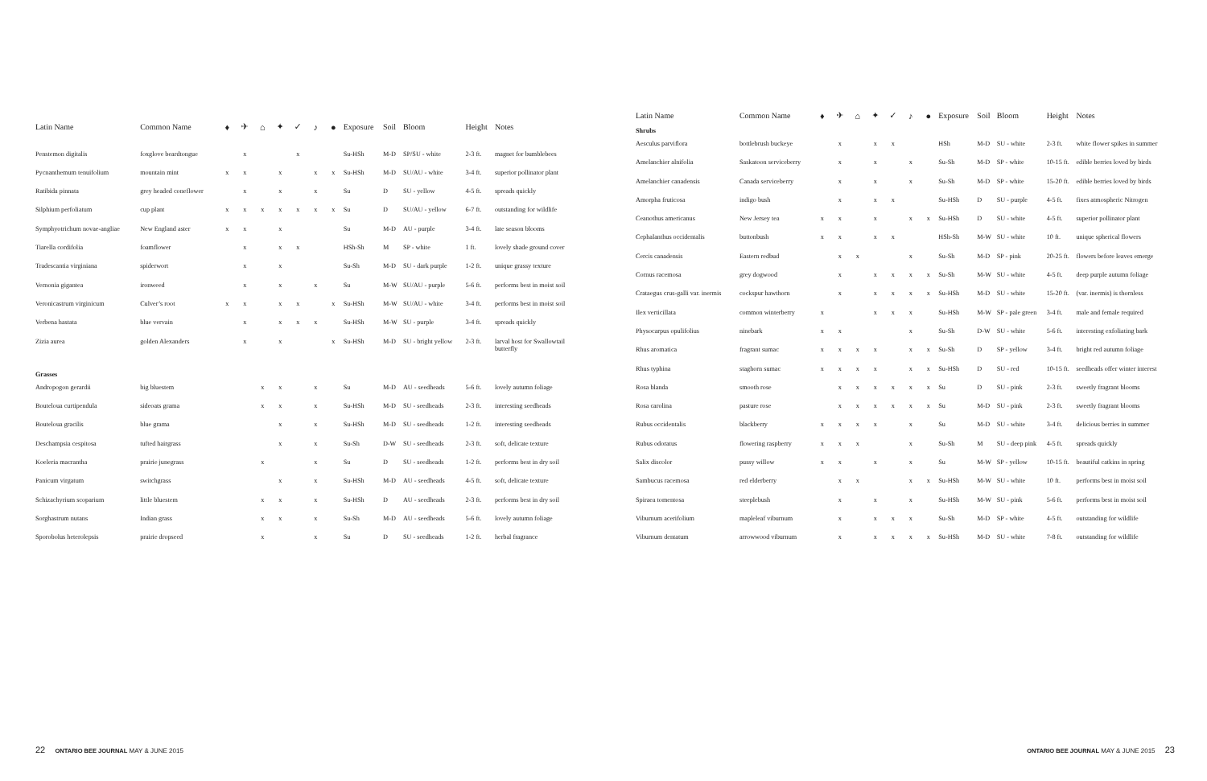| Latin Name | Common Name | ♦ | ✈ | ⌂ | ✦ | ✓ | ♪ | ● | Exposure | Soil | Bloom | Height | Notes |
| --- | --- | --- | --- | --- | --- | --- | --- | --- | --- | --- | --- | --- | --- |
| Penstemon digitalis | foxglove beardtongue | | x | | | x | | | Su-HSh | M-D | SP/SU - white | 2-3 ft. | magnet for bumblebees |
| Pycnanthemum tenuifolium | mountain mint | x | x | | x | | x | x | Su-HSh | M-D | SU/AU - white | 3-4 ft. | superior pollinator plant |
| Ratibida pinnata | grey headed coneflower | | x | | x | | x | | Su | D | SU - yellow | 4-5 ft. | spreads quickly |
| Silphium perfoliatum | cup plant | x | x | x | x | x | x | x | Su | D | SU/AU - yellow | 6-7 ft. | outstanding for wildlife |
| Symphyotrichum novae-angliae | New England aster | x | x | | x | | | | Su | M-D | AU - purple | 3-4 ft. | late season blooms |
| Tiarella cordifolia | foamflower | | x | | x | x | | | HSh-Sh | M | SP - white | 1 ft. | lovely shade ground cover |
| Tradescantia virginiana | spiderwort | | x | | x | | | | Su-Sh | M-D | SU - dark purple | 1-2 ft. | unique grassy texture |
| Vernonia gigantea | ironweed | | x | | x | | x | | Su | M-W | SU/AU - purple | 5-6 ft. | performs best in moist soil |
| Veronicastrum virginicum | Culver’s root | x | x | | x | x | | x | Su-HSh | M-W | SU/AU - white | 3-4 ft. | performs best in moist soil |
| Verbena hastata | blue vervain | | x | | x | x | x | | Su-HSh | M-W | SU - purple | 3-4 ft. | spreads quickly |
| Zizia aurea | golden Alexanders | | x | | x | | | x | Su-HSh | M-D | SU - bright yellow | 2-3 ft. | larval host for Swallowtail butterfly |
| Grasses | | | | | | | | | | | | | |
| Andropogon gerardii | big bluestem | | | x | x | | x | | Su | M-D | AU - seedheads | 5-6 ft. | lovely autumn foliage |
| Bouteloua curtipendula | sideoats grama | | | x | x | | x | | Su-HSh | M-D | SU - seedheads | 2-3 ft. | interesting seedheads |
| Bouteloua gracilis | blue grama | | | | x | | x | | Su-HSh | M-D | SU - seedheads | 1-2 ft. | interesting seedheads |
| Deschampsia cespitosa | tufted hairgrass | | | | x | | x | | Su-Sh | D-W | SU - seedheads | 2-3 ft. | soft, delicate texture |
| Koeleria macrantha | prairie junegrass | | | x | | | x | | Su | D | SU - seedheads | 1-2 ft. | performs best in dry soil |
| Panicum virgatum | switchgrass | | | | x | | x | | Su-HSh | M-D | AU - seedheads | 4-5 ft. | soft, delicate texture |
| Schizachyrium scoparium | little bluestem | | | x | x | | x | | Su-HSh | D | AU - seedheads | 2-3 ft. | performs best in dry soil |
| Sorghastrum nutans | Indian grass | | | x | x | | x | | Su-Sh | M-D | AU - seedheads | 5-6 ft. | lovely autumn foliage |
| Sporobolus heterolepsis | prairie dropseed | | | x | | | x | | Su | D | SU - seedheads | 1-2 ft. | herbal fragrance |
| Latin Name | Common Name | ♦ | ✈ | ⌂ | ✦ | ✓ | ♪ | ● | Exposure | Soil | Bloom | Height | Notes |
| --- | --- | --- | --- | --- | --- | --- | --- | --- | --- | --- | --- | --- | --- |
| Shrubs | | | | | | | | | | | | | |
| Aesculus parviflora | bottlebrush buckeye | | x | | x | x | | | HSh | M-D | SU - white | 2-3 ft. | white flower spikes in summer |
| Amelanchier alnifolia | Saskatoon serviceberry | | x | | x | | x | | Su-Sh | M-D | SP - white | 10-15 ft. | edible berries loved by birds |
| Amelanchier canadensis | Canada serviceberry | | x | | x | | x | | Su-Sh | M-D | SP - white | 15-20 ft. | edible berries loved by birds |
| Amorpha fruticosa | indigo bush | | x | | x | x | | | Su-HSh | D | SU - purple | 4-5 ft. | fixes atmospheric Nitrogen |
| Ceanothus americanus | New Jersey tea | x | x | | x | | x | x | Su-HSh | D | SU - white | 4-5 ft. | superior pollinator plant |
| Cephalanthus occidentalis | buttonbush | x | x | | x | x | | | HSh-Sh | M-W | SU - white | 10 ft. | unique spherical flowers |
| Cercis canadensis | Eastern redbud | | x | x | | | x | | Su-Sh | M-D | SP - pink | 20-25 ft. | flowers before leaves emerge |
| Cornus racemosa | grey dogwood | | x | | x | x | x | x | Su-Sh | M-W | SU - white | 4-5 ft. | deep purple autumn foliage |
| Crataegus crus-galli var. inermis | cockspur hawthorn | | x | | x | x | x | x | Su-HSh | M-D | SU - white | 15-20 ft. | (var. inermis) is thornless |
| Ilex verticillata | common winterberry | x | | | x | x | x | | Su-HSh | M-W | SP - pale green | 3-4 ft. | male and female required |
| Physocarpus opulifolius | ninebark | x | x | | | | x | | Su-Sh | D-W | SU - white | 5-6 ft. | interesting exfoliating bark |
| Rhus aromatica | fragrant sumac | x | x | x | x | | x | x | Su-Sh | D | SP - yellow | 3-4 ft. | bright red autumn foliage |
| Rhus typhina | staghorn sumac | x | x | x | x | | x | x | Su-HSh | D | SU - red | 10-15 ft. | seedheads offer winter interest |
| Rosa blanda | smooth rose | | x | x | x | x | x | x | Su | D | SU - pink | 2-3 ft. | sweetly fragrant blooms |
| Rosa carolina | pasture rose | | x | x | x | x | x | x | Su | M-D | SU - pink | 2-3 ft. | sweetly fragrant blooms |
| Rubus occidentalis | blackberry | x | x | x | x | | x | | Su | M-D | SU - white | 3-4 ft. | delicious berries in summer |
| Rubus odoratus | flowering raspberry | x | x | x | | | x | | Su-Sh | M | SU - deep pink | 4-5 ft. | spreads quickly |
| Salix discolor | pussy willow | x | x | | x | | x | | Su | M-W | SP - yellow | 10-15 ft. | beautiful catkins in spring |
| Sambucus racemosa | red elderberry | | x | x | | | x | x | Su-HSh | M-W | SU - white | 10 ft. | performs best in moist soil |
| Spiraea tomentosa | steeplebush | | x | | x | | x | | Su-HSh | M-W | SU - pink | 5-6 ft. | performs best in moist soil |
| Viburnum acerifolium | mapleleaf viburnum | | x | | x | x | x | | Su-Sh | M-D | SP - white | 4-5 ft. | outstanding for wildlife |
| Viburnum dentatum | arrowwood viburnum | | x | | x | x | x | x | Su-HSh | M-D | SU - white | 7-8 ft. | outstanding for wildlife |
22 ONTARIO BEE JOURNAL MAY & JUNE 2015
ONTARIO BEE JOURNAL MAY & JUNE 2015 23